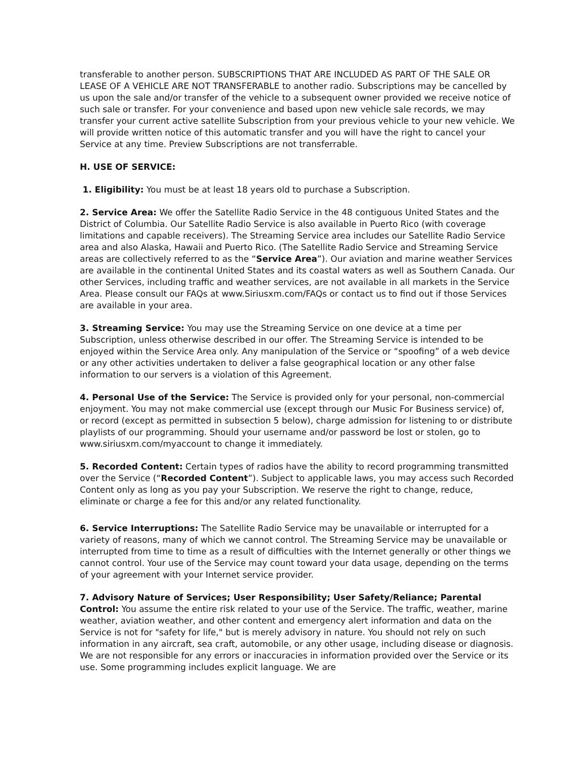transferable to another person. SUBSCRIPTIONS THAT ARE INCLUDED AS PART OF THE SALE OR LEASE OF A VEHICLE ARE NOT TRANSFERABLE to another radio. Subscriptions may be cancelled by us upon the sale and/or transfer of the vehicle to a subsequent owner provided we receive notice of such sale or transfer. For your convenience and based upon new vehicle sale records, we may transfer your current active satellite Subscription from your previous vehicle to your new vehicle. We will provide written notice of this automatic transfer and you will have the right to cancel your Service at any time. Preview Subscriptions are not transferrable.
H. USE OF SERVICE:
1. Eligibility: You must be at least 18 years old to purchase a Subscription.
2. Service Area: We offer the Satellite Radio Service in the 48 contiguous United States and the District of Columbia. Our Satellite Radio Service is also available in Puerto Rico (with coverage limitations and capable receivers). The Streaming Service area includes our Satellite Radio Service area and also Alaska, Hawaii and Puerto Rico. (The Satellite Radio Service and Streaming Service areas are collectively referred to as the “Service Area”). Our aviation and marine weather Services are available in the continental United States and its coastal waters as well as Southern Canada. Our other Services, including traffic and weather services, are not available in all markets in the Service Area. Please consult our FAQs at www.Siriusxm.com/FAQs or contact us to find out if those Services are available in your area.
3. Streaming Service: You may use the Streaming Service on one device at a time per Subscription, unless otherwise described in our offer. The Streaming Service is intended to be enjoyed within the Service Area only. Any manipulation of the Service or “spoofing” of a web device or any other activities undertaken to deliver a false geographical location or any other false information to our servers is a violation of this Agreement.
4. Personal Use of the Service: The Service is provided only for your personal, non-commercial enjoyment. You may not make commercial use (except through our Music For Business service) of, or record (except as permitted in subsection 5 below), charge admission for listening to or distribute playlists of our programming. Should your username and/or password be lost or stolen, go to www.siriusxm.com/myaccount to change it immediately.
5. Recorded Content: Certain types of radios have the ability to record programming transmitted over the Service (“Recorded Content”). Subject to applicable laws, you may access such Recorded Content only as long as you pay your Subscription. We reserve the right to change, reduce, eliminate or charge a fee for this and/or any related functionality.
6. Service Interruptions: The Satellite Radio Service may be unavailable or interrupted for a variety of reasons, many of which we cannot control. The Streaming Service may be unavailable or interrupted from time to time as a result of difficulties with the Internet generally or other things we cannot control. Your use of the Service may count toward your data usage, depending on the terms of your agreement with your Internet service provider.
7. Advisory Nature of Services; User Responsibility; User Safety/Reliance; Parental Control: You assume the entire risk related to your use of the Service. The traffic, weather, marine weather, aviation weather, and other content and emergency alert information and data on the Service is not for "safety for life," but is merely advisory in nature. You should not rely on such information in any aircraft, sea craft, automobile, or any other usage, including disease or diagnosis. We are not responsible for any errors or inaccuracies in information provided over the Service or its use. Some programming includes explicit language. We are